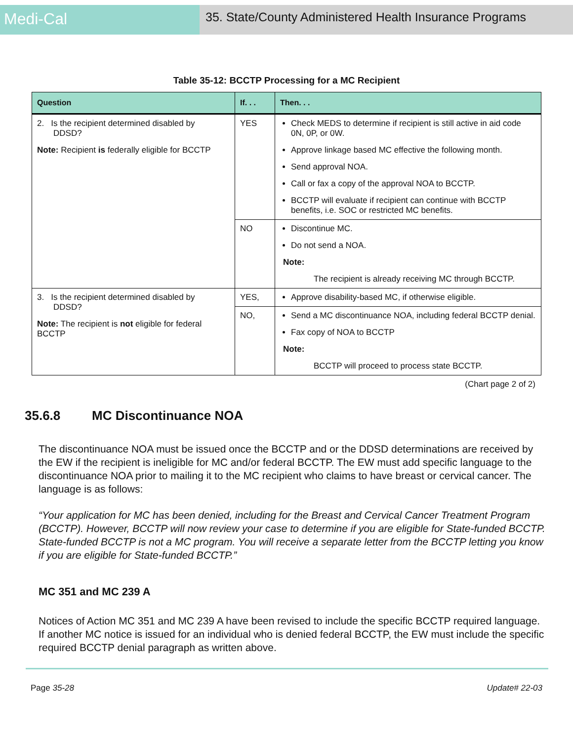Medi-Cal
35. State/County Administered Health Insurance Programs
Table 35-12: BCCTP Processing for a MC Recipient
| Question | If. . . | Then. . . |
| --- | --- | --- |
| 2. Is the recipient determined disabled by DDSD? Note: Recipient is federally eligible for BCCTP | YES | Check MEDS to determine if recipient is still active in aid code 0N, 0P, or 0W. Approve linkage based MC effective the following month. Send approval NOA. Call or fax a copy of the approval NOA to BCCTP. BCCTP will evaluate if recipient can continue with BCCTP benefits, i.e. SOC or restricted MC benefits. |
| | NO | Discontinue MC. Do not send a NOA. Note: The recipient is already receiving MC through BCCTP. |
| 3. Is the recipient determined disabled by DDSD? Note: The recipient is not eligible for federal BCCTP | YES, | Approve disability-based MC, if otherwise eligible. |
| | NO, | Send a MC discontinuance NOA, including federal BCCTP denial. Fax copy of NOA to BCCTP Note: BCCTP will proceed to process state BCCTP. |
(Chart page 2 of 2)
35.6.8 MC Discontinuance NOA
The discontinuance NOA must be issued once the BCCTP and or the DDSD determinations are received by the EW if the recipient is ineligible for MC and/or federal BCCTP. The EW must add specific language to the discontinuance NOA prior to mailing it to the MC recipient who claims to have breast or cervical cancer. The language is as follows:
“Your application for MC has been denied, including for the Breast and Cervical Cancer Treatment Program (BCCTP). However, BCCTP will now review your case to determine if you are eligible for State-funded BCCTP. State-funded BCCTP is not a MC program. You will receive a separate letter from the BCCTP letting you know if you are eligible for State-funded BCCTP.”
MC 351 and MC 239 A
Notices of Action MC 351 and MC 239 A have been revised to include the specific BCCTP required language. If another MC notice is issued for an individual who is denied federal BCCTP, the EW must include the specific required BCCTP denial paragraph as written above.
Page 35-28 Update# 22-03